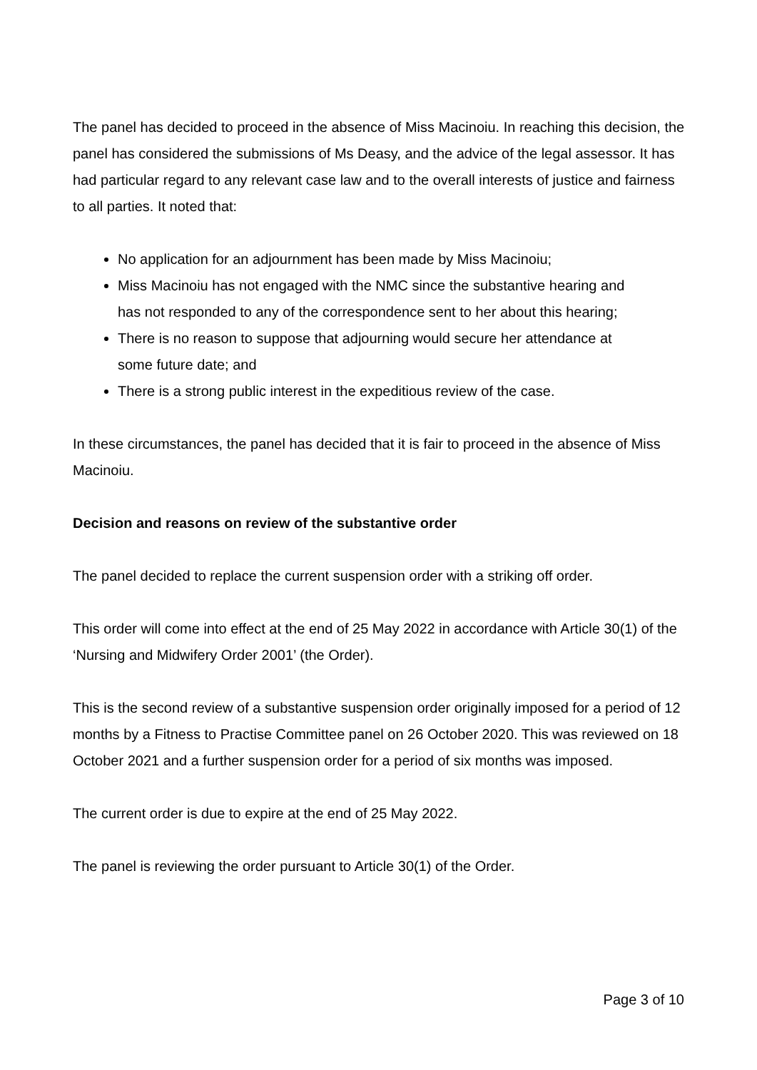The panel has decided to proceed in the absence of Miss Macinoiu. In reaching this decision, the panel has considered the submissions of Ms Deasy, and the advice of the legal assessor. It has had particular regard to any relevant case law and to the overall interests of justice and fairness to all parties. It noted that:
No application for an adjournment has been made by Miss Macinoiu;
Miss Macinoiu has not engaged with the NMC since the substantive hearing and has not responded to any of the correspondence sent to her about this hearing;
There is no reason to suppose that adjourning would secure her attendance at some future date; and
There is a strong public interest in the expeditious review of the case.
In these circumstances, the panel has decided that it is fair to proceed in the absence of Miss Macinoiu.
Decision and reasons on review of the substantive order
The panel decided to replace the current suspension order with a striking off order.
This order will come into effect at the end of 25 May 2022 in accordance with Article 30(1) of the ‘Nursing and Midwifery Order 2001’ (the Order).
This is the second review of a substantive suspension order originally imposed for a period of 12 months by a Fitness to Practise Committee panel on 26 October 2020. This was reviewed on 18 October 2021 and a further suspension order for a period of six months was imposed.
The current order is due to expire at the end of 25 May 2022.
The panel is reviewing the order pursuant to Article 30(1) of the Order.
Page 3 of 10